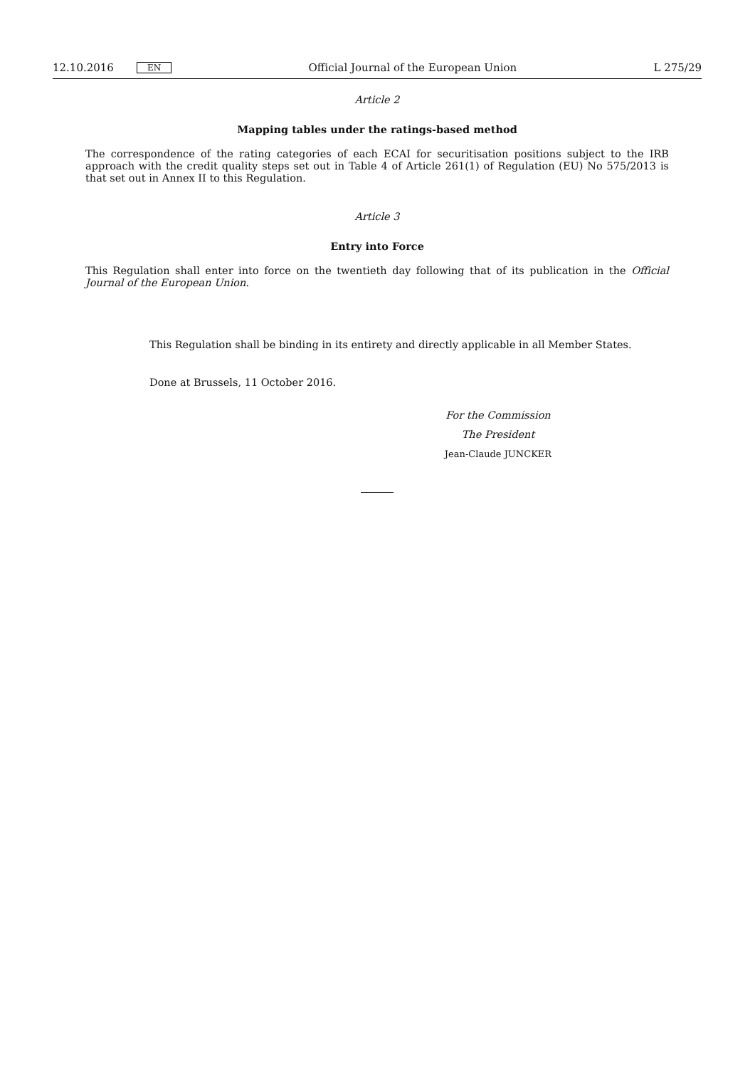12.10.2016 EN Official Journal of the European Union L 275/29
Article 2
Mapping tables under the ratings-based method
The correspondence of the rating categories of each ECAI for securitisation positions subject to the IRB approach with the credit quality steps set out in Table 4 of Article 261(1) of Regulation (EU) No 575/2013 is that set out in Annex II to this Regulation.
Article 3
Entry into Force
This Regulation shall enter into force on the twentieth day following that of its publication in the Official Journal of the European Union.
This Regulation shall be binding in its entirety and directly applicable in all Member States.
Done at Brussels, 11 October 2016.
For the Commission
The President
Jean-Claude JUNCKER